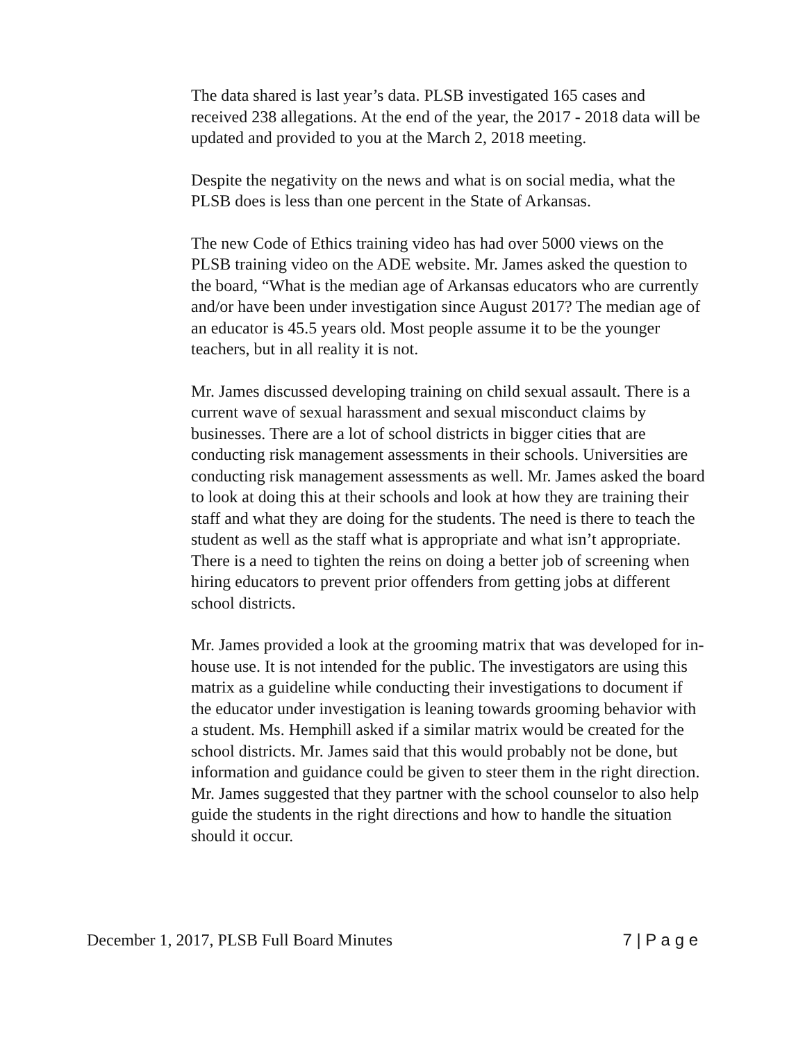The data shared is last year’s data. PLSB investigated 165 cases and received 238 allegations. At the end of the year, the 2017 - 2018 data will be updated and provided to you at the March 2, 2018 meeting.
Despite the negativity on the news and what is on social media, what the PLSB does is less than one percent in the State of Arkansas.
The new Code of Ethics training video has had over 5000 views on the PLSB training video on the ADE website. Mr. James asked the question to the board, “What is the median age of Arkansas educators who are currently and/or have been under investigation since August 2017? The median age of an educator is 45.5 years old. Most people assume it to be the younger teachers, but in all reality it is not.
Mr. James discussed developing training on child sexual assault. There is a current wave of sexual harassment and sexual misconduct claims by businesses. There are a lot of school districts in bigger cities that are conducting risk management assessments in their schools. Universities are conducting risk management assessments as well. Mr. James asked the board to look at doing this at their schools and look at how they are training their staff and what they are doing for the students. The need is there to teach the student as well as the staff what is appropriate and what isn’t appropriate. There is a need to tighten the reins on doing a better job of screening when hiring educators to prevent prior offenders from getting jobs at different school districts.
Mr. James provided a look at the grooming matrix that was developed for in-house use. It is not intended for the public. The investigators are using this matrix as a guideline while conducting their investigations to document if the educator under investigation is leaning towards grooming behavior with a student. Ms. Hemphill asked if a similar matrix would be created for the school districts. Mr. James said that this would probably not be done, but information and guidance could be given to steer them in the right direction. Mr. James suggested that they partner with the school counselor to also help guide the students in the right directions and how to handle the situation should it occur.
December 1, 2017, PLSB Full Board Minutes 7 | P a g e